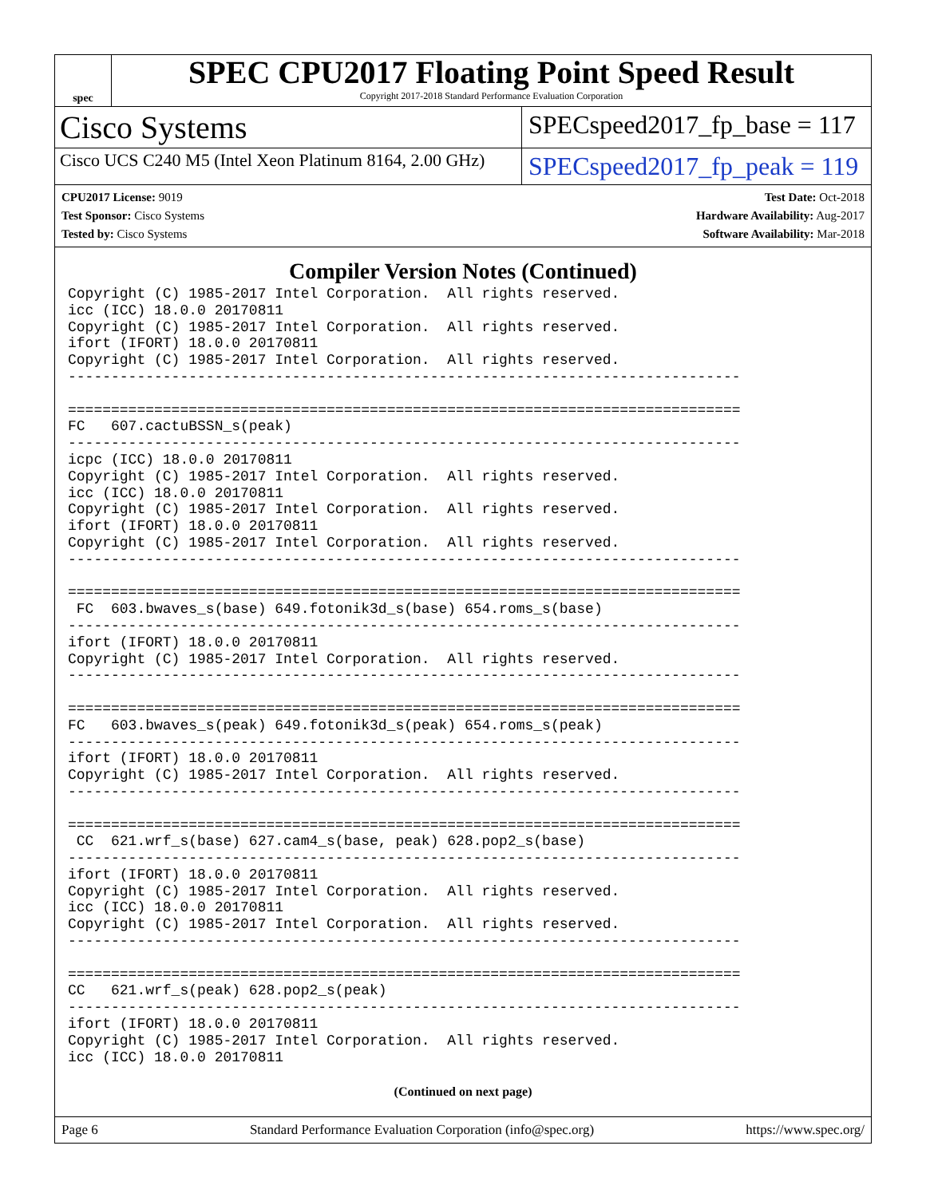spec
SPEC CPU2017 Floating Point Speed Result
Copyright 2017-2018 Standard Performance Evaluation Corporation
Cisco Systems
SPECspeed2017_fp_base = 117
Cisco UCS C240 M5 (Intel Xeon Platinum 8164, 2.00 GHz)
SPECspeed2017_fp_peak = 119
CPU2017 License: 9019
Test Sponsor: Cisco Systems
Tested by: Cisco Systems
Test Date: Oct-2018
Hardware Availability: Aug-2017
Software Availability: Mar-2018
Compiler Version Notes (Continued)
Copyright (C) 1985-2017 Intel Corporation.  All rights reserved.
icc (ICC) 18.0.0 20170811
Copyright (C) 1985-2017 Intel Corporation.  All rights reserved.
ifort (IFORT) 18.0.0 20170811
Copyright (C) 1985-2017 Intel Corporation.  All rights reserved.
------------------------------------------------------------------------------

==============================================================================
FC   607.cactuBSSN_s(peak)
------------------------------------------------------------------------------
icpc (ICC) 18.0.0 20170811
Copyright (C) 1985-2017 Intel Corporation.  All rights reserved.
icc (ICC) 18.0.0 20170811
Copyright (C) 1985-2017 Intel Corporation.  All rights reserved.
ifort (IFORT) 18.0.0 20170811
Copyright (C) 1985-2017 Intel Corporation.  All rights reserved.
------------------------------------------------------------------------------

==============================================================================
 FC  603.bwaves_s(base) 649.fotonik3d_s(base) 654.roms_s(base)
------------------------------------------------------------------------------
ifort (IFORT) 18.0.0 20170811
Copyright (C) 1985-2017 Intel Corporation.  All rights reserved.
------------------------------------------------------------------------------

==============================================================================
FC   603.bwaves_s(peak) 649.fotonik3d_s(peak) 654.roms_s(peak)
------------------------------------------------------------------------------
ifort (IFORT) 18.0.0 20170811
Copyright (C) 1985-2017 Intel Corporation.  All rights reserved.
------------------------------------------------------------------------------

==============================================================================
 CC  621.wrf_s(base) 627.cam4_s(base, peak) 628.pop2_s(base)
------------------------------------------------------------------------------
ifort (IFORT) 18.0.0 20170811
Copyright (C) 1985-2017 Intel Corporation.  All rights reserved.
icc (ICC) 18.0.0 20170811
Copyright (C) 1985-2017 Intel Corporation.  All rights reserved.
------------------------------------------------------------------------------

==============================================================================
CC   621.wrf_s(peak) 628.pop2_s(peak)
------------------------------------------------------------------------------
ifort (IFORT) 18.0.0 20170811
Copyright (C) 1985-2017 Intel Corporation.  All rights reserved.
icc (ICC) 18.0.0 20170811
(Continued on next page)
Page 6 Standard Performance Evaluation Corporation (info@spec.org) https://www.spec.org/